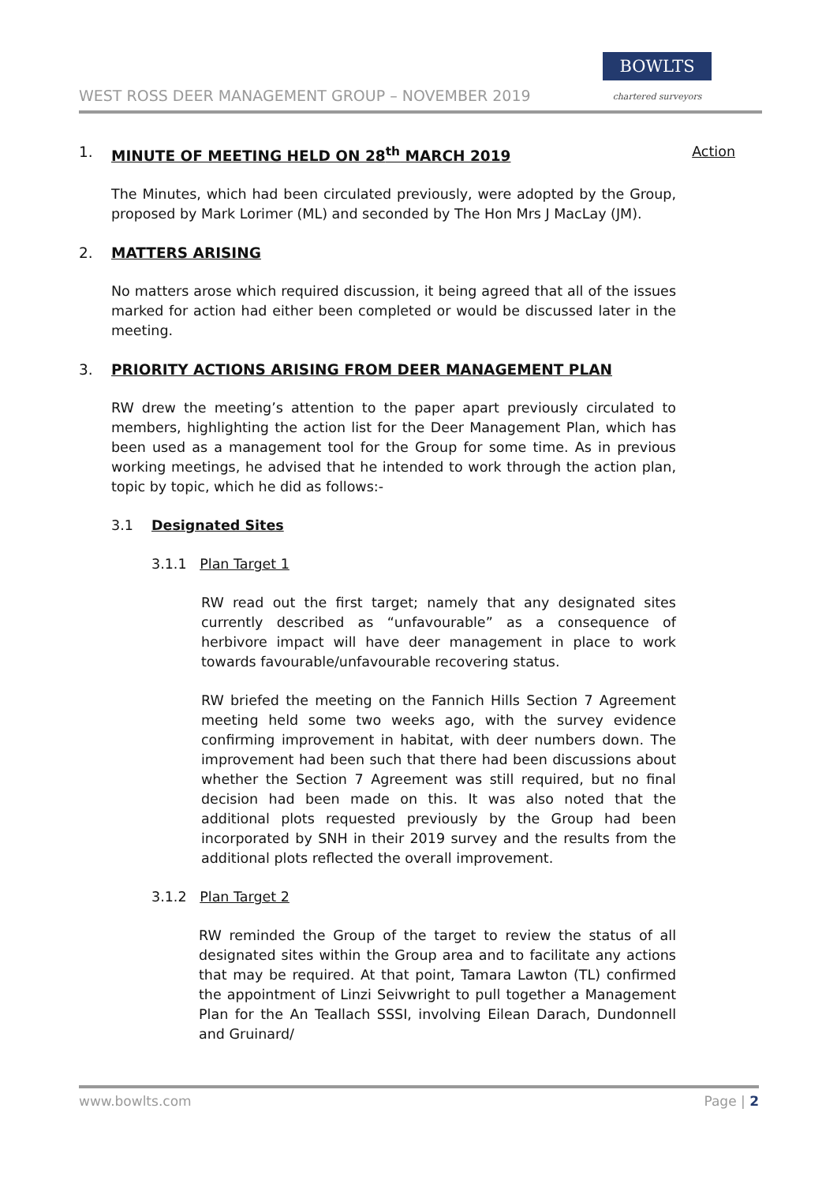WEST ROSS DEER MANAGEMENT GROUP – NOVEMBER 2019
BOWLTS
chartered surveyors
1. MINUTE OF MEETING HELD ON 28<sup>th</sup> MARCH 2019 Action
The Minutes, which had been circulated previously, were adopted by the Group, proposed by Mark Lorimer (ML) and seconded by The Hon Mrs J MacLay (JM).
2. MATTERS ARISING
No matters arose which required discussion, it being agreed that all of the issues marked for action had either been completed or would be discussed later in the meeting.
3. PRIORITY ACTIONS ARISING FROM DEER MANAGEMENT PLAN
RW drew the meeting’s attention to the paper apart previously circulated to members, highlighting the action list for the Deer Management Plan, which has been used as a management tool for the Group for some time. As in previous working meetings, he advised that he intended to work through the action plan, topic by topic, which he did as follows:-
3.1 Designated Sites
3.1.1 Plan Target 1
RW read out the first target; namely that any designated sites currently described as “unfavourable” as a consequence of herbivore impact will have deer management in place to work towards favourable/unfavourable recovering status.
RW briefed the meeting on the Fannich Hills Section 7 Agreement meeting held some two weeks ago, with the survey evidence confirming improvement in habitat, with deer numbers down. The improvement had been such that there had been discussions about whether the Section 7 Agreement was still required, but no final decision had been made on this. It was also noted that the additional plots requested previously by the Group had been incorporated by SNH in their 2019 survey and the results from the additional plots reflected the overall improvement.
3.1.2 Plan Target 2
RW reminded the Group of the target to review the status of all designated sites within the Group area and to facilitate any actions that may be required. At that point, Tamara Lawton (TL) confirmed the appointment of Linzi Seivwright to pull together a Management Plan for the An Teallach SSSI, involving Eilean Darach, Dundonnell and Gruinard/
www.bowlts.com Page | 2